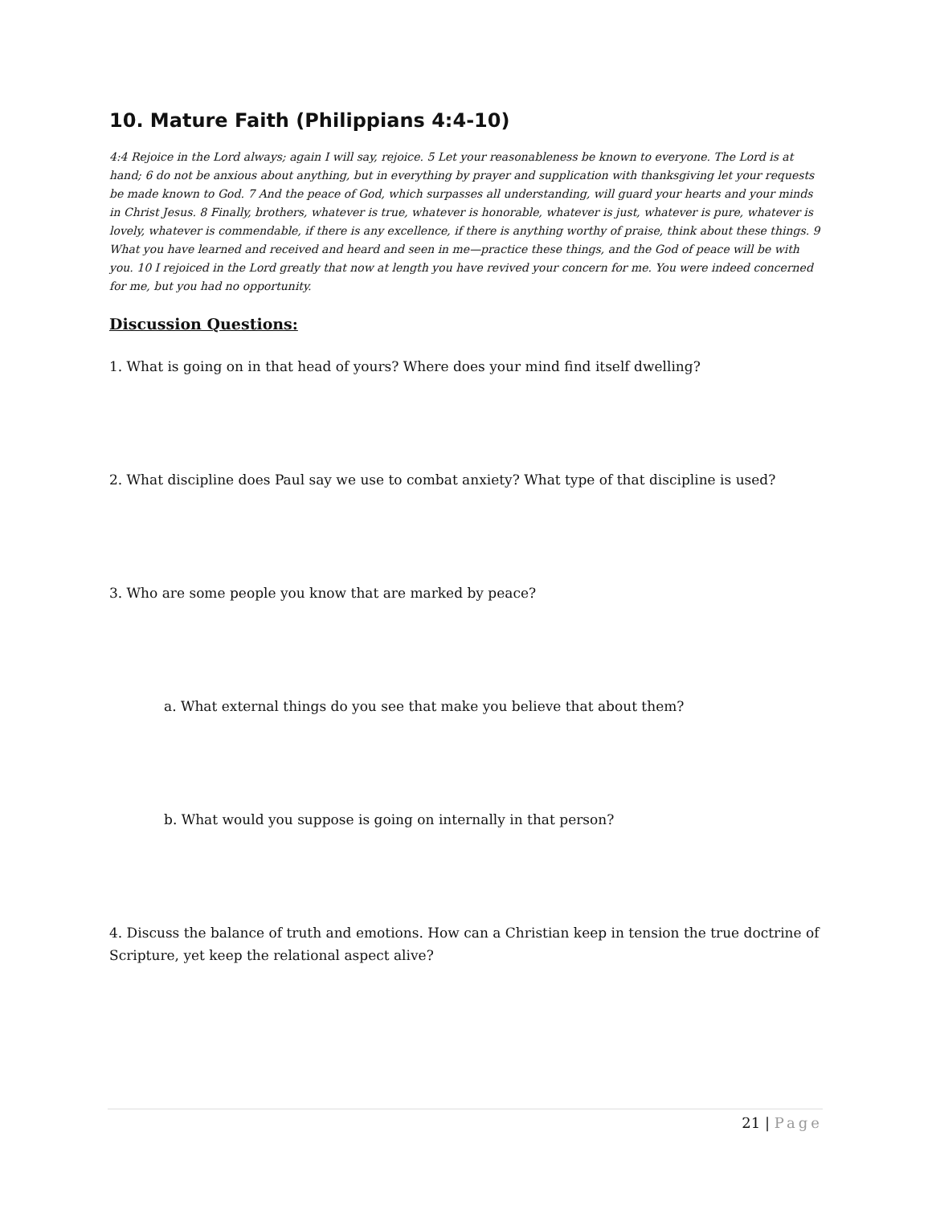10. Mature Faith (Philippians 4:4-10)
4:4 Rejoice in the Lord always; again I will say, rejoice. 5 Let your reasonableness be known to everyone. The Lord is at hand; 6 do not be anxious about anything, but in everything by prayer and supplication with thanksgiving let your requests be made known to God. 7 And the peace of God, which surpasses all understanding, will guard your hearts and your minds in Christ Jesus. 8 Finally, brothers, whatever is true, whatever is honorable, whatever is just, whatever is pure, whatever is lovely, whatever is commendable, if there is any excellence, if there is anything worthy of praise, think about these things. 9 What you have learned and received and heard and seen in me—practice these things, and the God of peace will be with you. 10 I rejoiced in the Lord greatly that now at length you have revived your concern for me. You were indeed concerned for me, but you had no opportunity.
Discussion Questions:
1. What is going on in that head of yours? Where does your mind find itself dwelling?
2. What discipline does Paul say we use to combat anxiety? What type of that discipline is used?
3. Who are some people you know that are marked by peace?
a. What external things do you see that make you believe that about them?
b. What would you suppose is going on internally in that person?
4. Discuss the balance of truth and emotions. How can a Christian keep in tension the true doctrine of Scripture, yet keep the relational aspect alive?
21 | Page